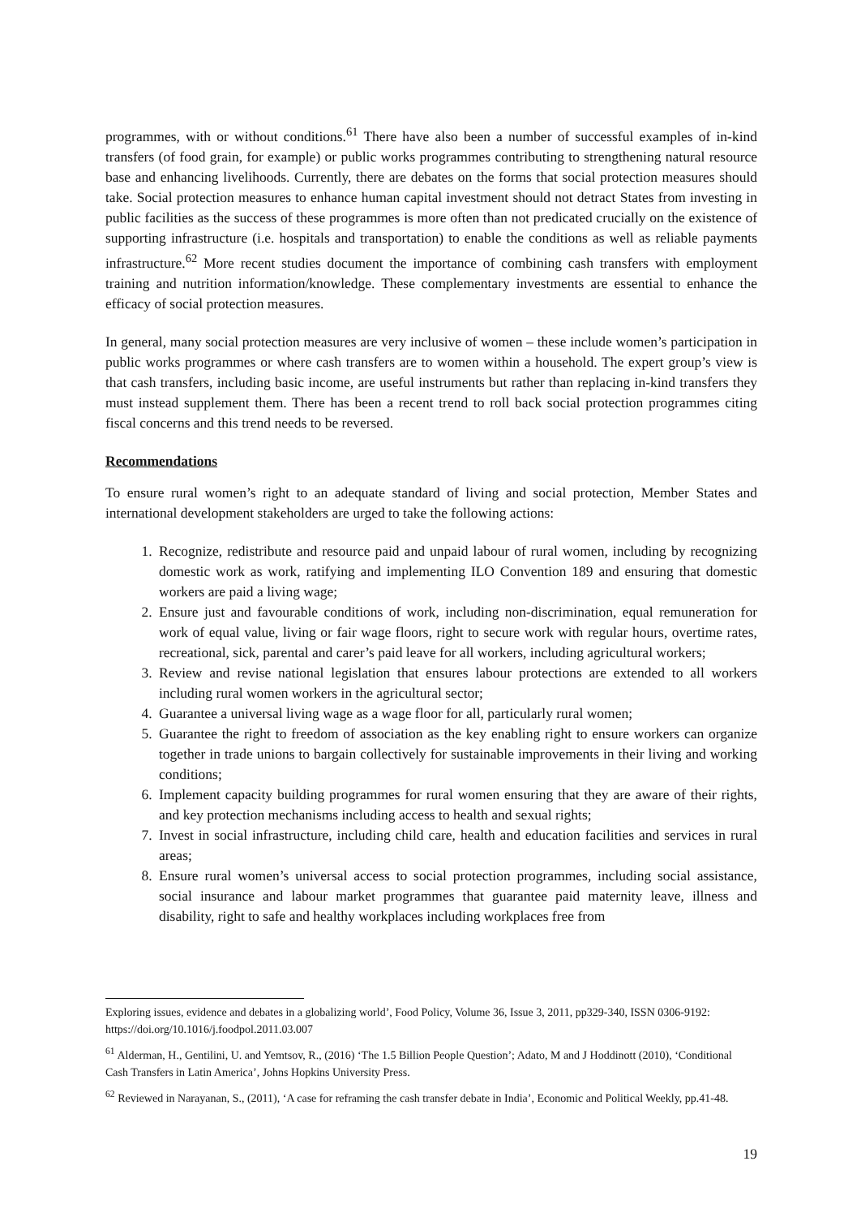programmes, with or without conditions.<sup>61</sup> There have also been a number of successful examples of in-kind transfers (of food grain, for example) or public works programmes contributing to strengthening natural resource base and enhancing livelihoods. Currently, there are debates on the forms that social protection measures should take. Social protection measures to enhance human capital investment should not detract States from investing in public facilities as the success of these programmes is more often than not predicated crucially on the existence of supporting infrastructure (i.e. hospitals and transportation) to enable the conditions as well as reliable payments infrastructure.<sup>62</sup> More recent studies document the importance of combining cash transfers with employment training and nutrition information/knowledge. These complementary investments are essential to enhance the efficacy of social protection measures.
In general, many social protection measures are very inclusive of women – these include women’s participation in public works programmes or where cash transfers are to women within a household. The expert group’s view is that cash transfers, including basic income, are useful instruments but rather than replacing in-kind transfers they must instead supplement them. There has been a recent trend to roll back social protection programmes citing fiscal concerns and this trend needs to be reversed.
Recommendations
To ensure rural women’s right to an adequate standard of living and social protection, Member States and international development stakeholders are urged to take the following actions:
1. Recognize, redistribute and resource paid and unpaid labour of rural women, including by recognizing domestic work as work, ratifying and implementing ILO Convention 189 and ensuring that domestic workers are paid a living wage;
2. Ensure just and favourable conditions of work, including non-discrimination, equal remuneration for work of equal value, living or fair wage floors, right to secure work with regular hours, overtime rates, recreational, sick, parental and carer’s paid leave for all workers, including agricultural workers;
3. Review and revise national legislation that ensures labour protections are extended to all workers including rural women workers in the agricultural sector;
4. Guarantee a universal living wage as a wage floor for all, particularly rural women;
5. Guarantee the right to freedom of association as the key enabling right to ensure workers can organize together in trade unions to bargain collectively for sustainable improvements in their living and working conditions;
6. Implement capacity building programmes for rural women ensuring that they are aware of their rights, and key protection mechanisms including access to health and sexual rights;
7. Invest in social infrastructure, including child care, health and education facilities and services in rural areas;
8. Ensure rural women’s universal access to social protection programmes, including social assistance, social insurance and labour market programmes that guarantee paid maternity leave, illness and disability, right to safe and healthy workplaces including workplaces free from
Exploring issues, evidence and debates in a globalizing world’, Food Policy, Volume 36, Issue 3, 2011, pp329-340, ISSN 0306-9192: https://doi.org/10.1016/j.foodpol.2011.03.007
<sup>61</sup> Alderman, H., Gentilini, U. and Yemtsov, R., (2016) ‘The 1.5 Billion People Question’; Adato, M and J Hoddinott (2010), ‘Conditional Cash Transfers in Latin America’, Johns Hopkins University Press.
<sup>62</sup> Reviewed in Narayanan, S., (2011), ‘A case for reframing the cash transfer debate in India’, Economic and Political Weekly, pp.41-48.
19